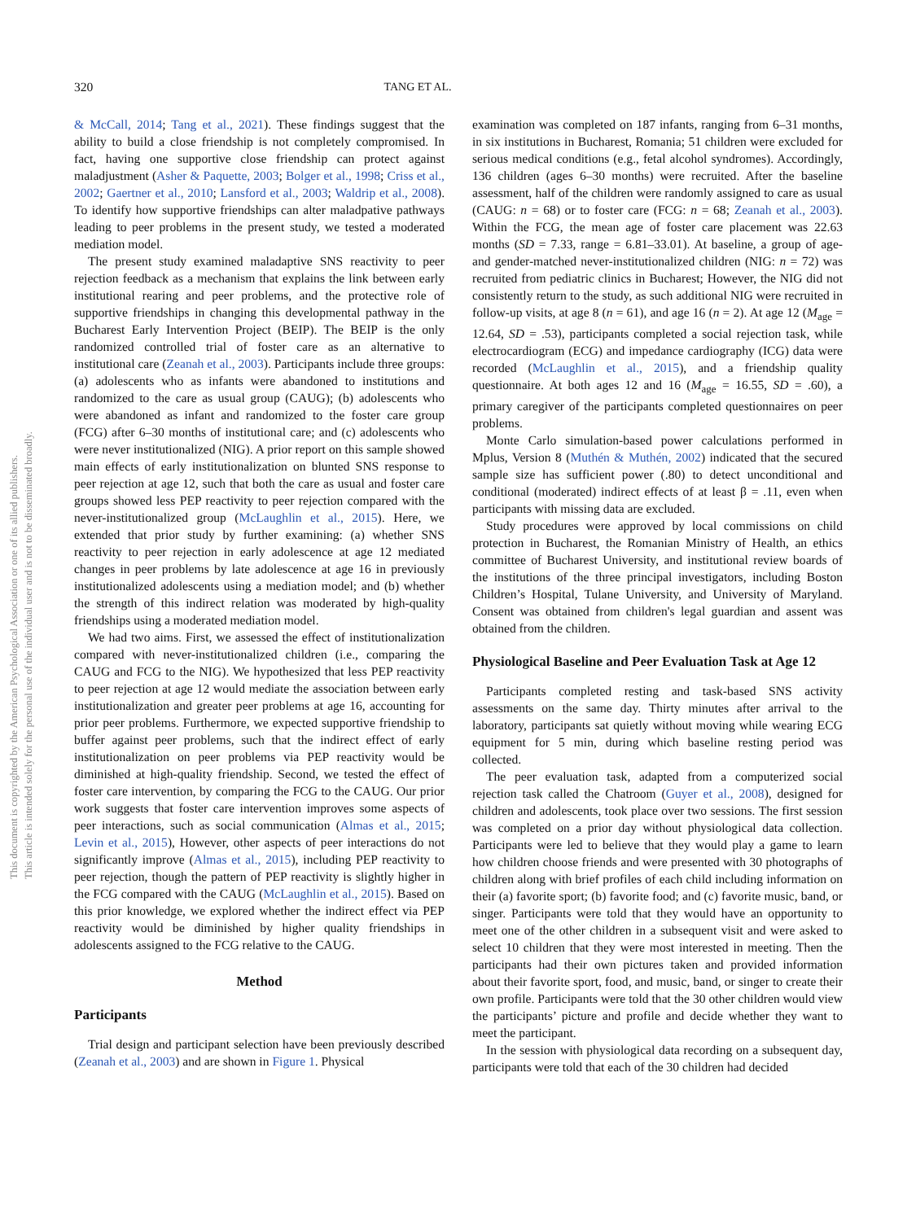This document is copyrighted by the American Psychological Association or one of its allied publishers.
This article is intended solely for the personal use of the individual user and is not to be disseminated broadly.
320 TANG ET AL.
& McCall, 2014; Tang et al., 2021). These findings suggest that the ability to build a close friendship is not completely compromised. In fact, having one supportive close friendship can protect against maladjustment (Asher & Paquette, 2003; Bolger et al., 1998; Criss et al., 2002; Gaertner et al., 2010; Lansford et al., 2003; Waldrip et al., 2008). To identify how supportive friendships can alter maladpative pathways leading to peer problems in the present study, we tested a moderated mediation model.
The present study examined maladaptive SNS reactivity to peer rejection feedback as a mechanism that explains the link between early institutional rearing and peer problems, and the protective role of supportive friendships in changing this developmental pathway in the Bucharest Early Intervention Project (BEIP). The BEIP is the only randomized controlled trial of foster care as an alternative to institutional care (Zeanah et al., 2003). Participants include three groups: (a) adolescents who as infants were abandoned to institutions and randomized to the care as usual group (CAUG); (b) adolescents who were abandoned as infant and randomized to the foster care group (FCG) after 6–30 months of institutional care; and (c) adolescents who were never institutionalized (NIG). A prior report on this sample showed main effects of early institutionalization on blunted SNS response to peer rejection at age 12, such that both the care as usual and foster care groups showed less PEP reactivity to peer rejection compared with the never-institutionalized group (McLaughlin et al., 2015). Here, we extended that prior study by further examining: (a) whether SNS reactivity to peer rejection in early adolescence at age 12 mediated changes in peer problems by late adolescence at age 16 in previously institutionalized adolescents using a mediation model; and (b) whether the strength of this indirect relation was moderated by high-quality friendships using a moderated mediation model.
We had two aims. First, we assessed the effect of institutionalization compared with never-institutionalized children (i.e., comparing the CAUG and FCG to the NIG). We hypothesized that less PEP reactivity to peer rejection at age 12 would mediate the association between early institutionalization and greater peer problems at age 16, accounting for prior peer problems. Furthermore, we expected supportive friendship to buffer against peer problems, such that the indirect effect of early institutionalization on peer problems via PEP reactivity would be diminished at high-quality friendship. Second, we tested the effect of foster care intervention, by comparing the FCG to the CAUG. Our prior work suggests that foster care intervention improves some aspects of peer interactions, such as social communication (Almas et al., 2015; Levin et al., 2015), However, other aspects of peer interactions do not significantly improve (Almas et al., 2015), including PEP reactivity to peer rejection, though the pattern of PEP reactivity is slightly higher in the FCG compared with the CAUG (McLaughlin et al., 2015). Based on this prior knowledge, we explored whether the indirect effect via PEP reactivity would be diminished by higher quality friendships in adolescents assigned to the FCG relative to the CAUG.
Method
Participants
Trial design and participant selection have been previously described (Zeanah et al., 2003) and are shown in Figure 1. Physical
examination was completed on 187 infants, ranging from 6–31 months, in six institutions in Bucharest, Romania; 51 children were excluded for serious medical conditions (e.g., fetal alcohol syndromes). Accordingly, 136 children (ages 6–30 months) were recruited. After the baseline assessment, half of the children were randomly assigned to care as usual (CAUG: n = 68) or to foster care (FCG: n = 68; Zeanah et al., 2003). Within the FCG, the mean age of foster care placement was 22.63 months (SD = 7.33, range = 6.81–33.01). At baseline, a group of age- and gender-matched never-institutionalized children (NIG: n = 72) was recruited from pediatric clinics in Bucharest; However, the NIG did not consistently return to the study, as such additional NIG were recruited in follow-up visits, at age 8 (n = 61), and age 16 (n = 2). At age 12 (M<sub>age</sub> = 12.64, SD = .53), participants completed a social rejection task, while electrocardiogram (ECG) and impedance cardiography (ICG) data were recorded (McLaughlin et al., 2015), and a friendship quality questionnaire. At both ages 12 and 16 (M<sub>age</sub> = 16.55, SD = .60), a primary caregiver of the participants completed questionnaires on peer problems.
Monte Carlo simulation-based power calculations performed in Mplus, Version 8 (Muthén & Muthén, 2002) indicated that the secured sample size has sufficient power (.80) to detect unconditional and conditional (moderated) indirect effects of at least β = .11, even when participants with missing data are excluded.
Study procedures were approved by local commissions on child protection in Bucharest, the Romanian Ministry of Health, an ethics committee of Bucharest University, and institutional review boards of the institutions of the three principal investigators, including Boston Children’s Hospital, Tulane University, and University of Maryland. Consent was obtained from children's legal guardian and assent was obtained from the children.
Physiological Baseline and Peer Evaluation Task at Age 12
Participants completed resting and task-based SNS activity assessments on the same day. Thirty minutes after arrival to the laboratory, participants sat quietly without moving while wearing ECG equipment for 5 min, during which baseline resting period was collected.
The peer evaluation task, adapted from a computerized social rejection task called the Chatroom (Guyer et al., 2008), designed for children and adolescents, took place over two sessions. The first session was completed on a prior day without physiological data collection. Participants were led to believe that they would play a game to learn how children choose friends and were presented with 30 photographs of children along with brief profiles of each child including information on their (a) favorite sport; (b) favorite food; and (c) favorite music, band, or singer. Participants were told that they would have an opportunity to meet one of the other children in a subsequent visit and were asked to select 10 children that they were most interested in meeting. Then the participants had their own pictures taken and provided information about their favorite sport, food, and music, band, or singer to create their own profile. Participants were told that the 30 other children would view the participants’ picture and profile and decide whether they want to meet the participant.
In the session with physiological data recording on a subsequent day, participants were told that each of the 30 children had decided